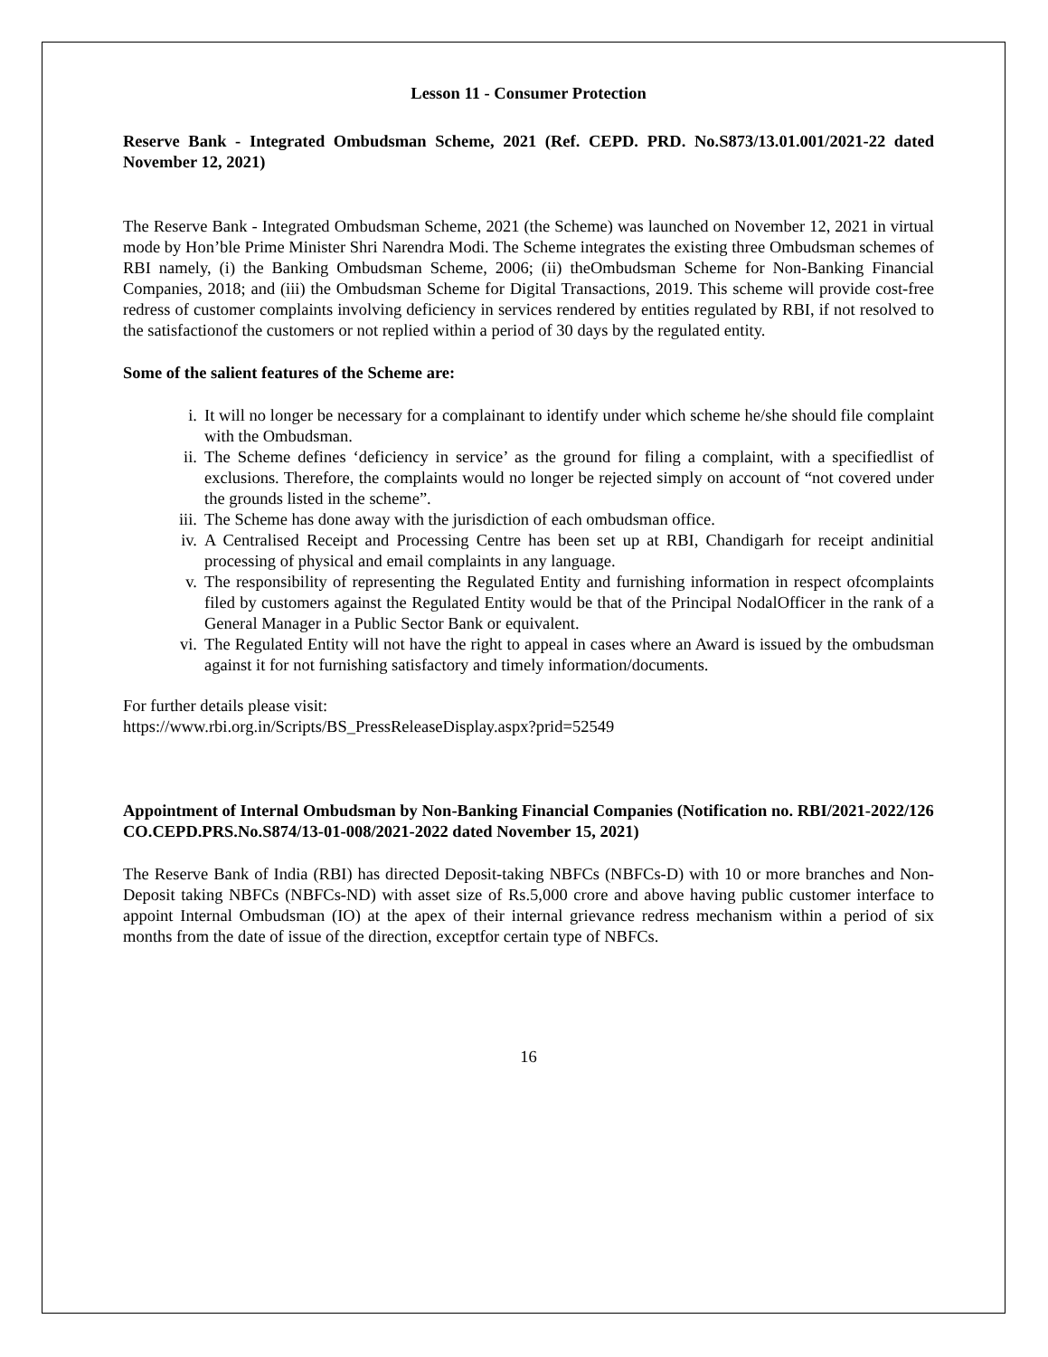Lesson 11 - Consumer Protection
Reserve Bank - Integrated Ombudsman Scheme, 2021 (Ref. CEPD. PRD. No.S873/13.01.001/2021-22 dated November 12, 2021)
The Reserve Bank - Integrated Ombudsman Scheme, 2021 (the Scheme) was launched on November 12, 2021 in virtual mode by Hon’ble Prime Minister Shri Narendra Modi. The Scheme integrates the existing three Ombudsman schemes of RBI namely, (i) the Banking Ombudsman Scheme, 2006; (ii) theOmbudsman Scheme for Non-Banking Financial Companies, 2018; and (iii) the Ombudsman Scheme for Digital Transactions, 2019. This scheme will provide cost-free redress of customer complaints involving deficiency in services rendered by entities regulated by RBI, if not resolved to the satisfactionof the customers or not replied within a period of 30 days by the regulated entity.
Some of the salient features of the Scheme are:
i. It will no longer be necessary for a complainant to identify under which scheme he/she should file complaint with the Ombudsman.
ii. The Scheme defines ‘deficiency in service’ as the ground for filing a complaint, with a specifiedlist of exclusions. Therefore, the complaints would no longer be rejected simply on account of “not covered under the grounds listed in the scheme”.
iii. The Scheme has done away with the jurisdiction of each ombudsman office.
iv. A Centralised Receipt and Processing Centre has been set up at RBI, Chandigarh for receipt andinitial processing of physical and email complaints in any language.
v. The responsibility of representing the Regulated Entity and furnishing information in respect ofcomplaints filed by customers against the Regulated Entity would be that of the Principal NodalOfficer in the rank of a General Manager in a Public Sector Bank or equivalent.
vi. The Regulated Entity will not have the right to appeal in cases where an Award is issued by the ombudsman against it for not furnishing satisfactory and timely information/documents.
For further details please visit:
https://www.rbi.org.in/Scripts/BS_PressReleaseDisplay.aspx?prid=52549
Appointment of Internal Ombudsman by Non-Banking Financial Companies (Notification no. RBI/2021-2022/126 CO.CEPD.PRS.No.S874/13-01-008/2021-2022 dated November 15, 2021)
The Reserve Bank of India (RBI) has directed Deposit-taking NBFCs (NBFCs-D) with 10 or more branches and Non-Deposit taking NBFCs (NBFCs-ND) with asset size of Rs.5,000 crore and above having public customer interface to appoint Internal Ombudsman (IO) at the apex of their internal grievance redress mechanism within a period of six months from the date of issue of the direction, exceptfor certain type of NBFCs.
16